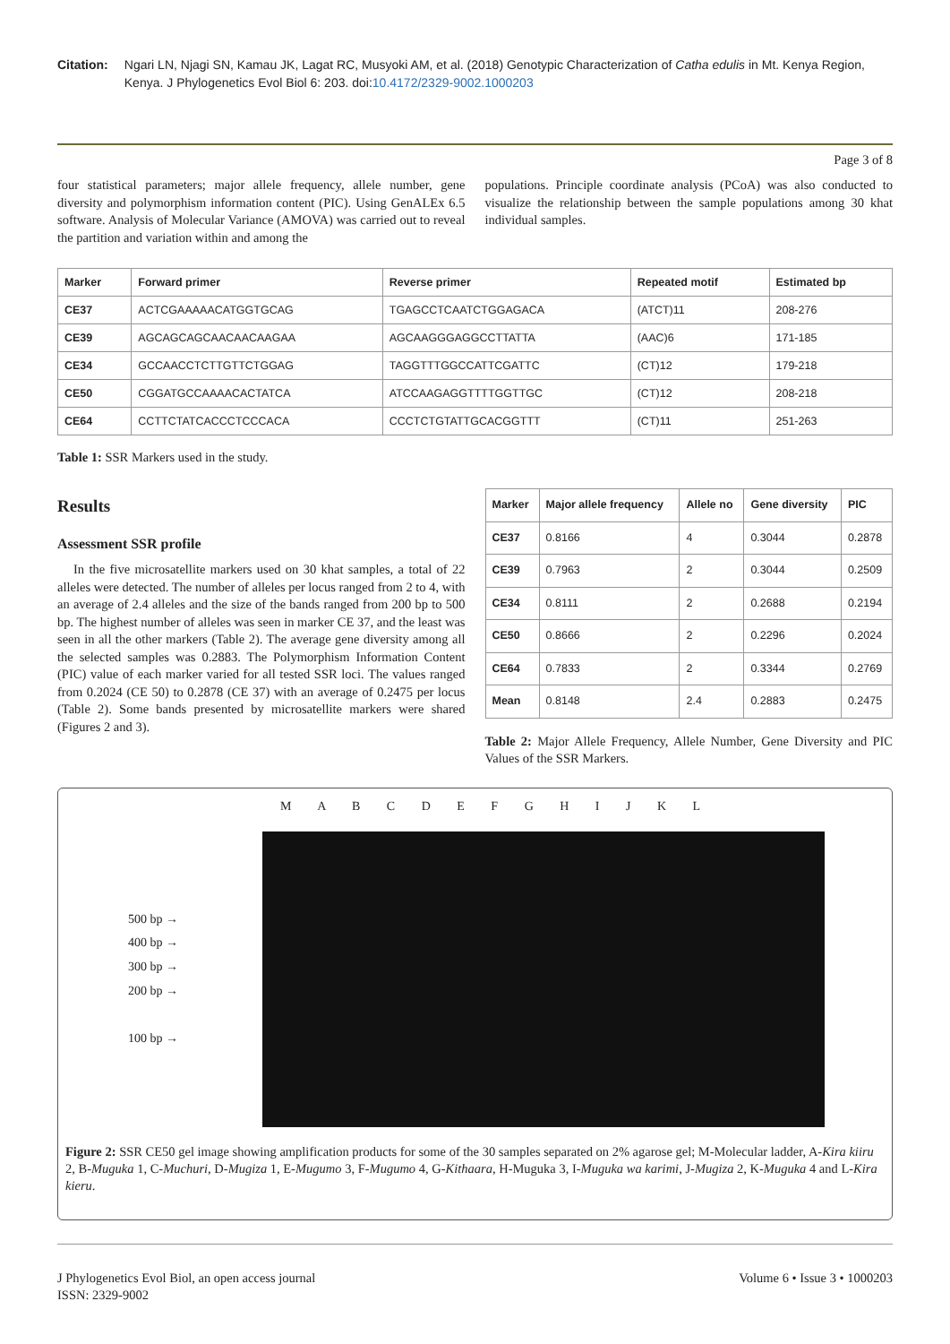Citation: Ngari LN, Njagi SN, Kamau JK, Lagat RC, Musyoki AM, et al. (2018) Genotypic Characterization of Catha edulis in Mt. Kenya Region, Kenya. J Phylogenetics Evol Biol 6: 203. doi:10.4172/2329-9002.1000203
Page 3 of 8
four statistical parameters; major allele frequency, allele number, gene diversity and polymorphism information content (PIC). Using GenALEx 6.5 software. Analysis of Molecular Variance (AMOVA) was carried out to reveal the partition and variation within and among the
populations. Principle coordinate analysis (PCoA) was also conducted to visualize the relationship between the sample populations among 30 khat individual samples.
| Marker | Forward primer | Reverse primer | Repeated motif | Estimated bp |
| --- | --- | --- | --- | --- |
| CE37 | ACTCGAAAAACATGGTGCAG | TGAGCCTCAATCTGGAGACA | (ATCT)11 | 208-276 |
| CE39 | AGCAGCAGCAACAACAAGAA | AGCAAGGGAGGCCTTATTA | (AAC)6 | 171-185 |
| CE34 | GCCAACCTCTTGTTCTGGAG | TAGGTTTGGCCATTCGATTC | (CT)12 | 179-218 |
| CE50 | CGGATGCCAAAACACTATCA | ATCCAAGAGGTTTTGGTTGC | (CT)12 | 208-218 |
| CE64 | CCTTCTATCACCCTCCCACA | CCCTCTGTATTGCACGGTTT | (CT)11 | 251-263 |
Table 1: SSR Markers used in the study.
Results
Assessment SSR profile
In the five microsatellite markers used on 30 khat samples, a total of 22 alleles were detected. The number of alleles per locus ranged from 2 to 4, with an average of 2.4 alleles and the size of the bands ranged from 200 bp to 500 bp. The highest number of alleles was seen in marker CE 37, and the least was seen in all the other markers (Table 2). The average gene diversity among all the selected samples was 0.2883. The Polymorphism Information Content (PIC) value of each marker varied for all tested SSR loci. The values ranged from 0.2024 (CE 50) to 0.2878 (CE 37) with an average of 0.2475 per locus (Table 2). Some bands presented by microsatellite markers were shared (Figures 2 and 3).
| Marker | Major allele frequency | Allele no | Gene diversity | PIC |
| --- | --- | --- | --- | --- |
| CE37 | 0.8166 | 4 | 0.3044 | 0.2878 |
| CE39 | 0.7963 | 2 | 0.3044 | 0.2509 |
| CE34 | 0.8111 | 2 | 0.2688 | 0.2194 |
| CE50 | 0.8666 | 2 | 0.2296 | 0.2024 |
| CE64 | 0.7833 | 2 | 0.3344 | 0.2769 |
| Mean | 0.8148 | 2.4 | 0.2883 | 0.2475 |
Table 2: Major Allele Frequency, Allele Number, Gene Diversity and PIC Values of the SSR Markers.
M A B C D E F G H I J K L
500 bp →
400 bp →
300 bp →
200 bp →
100 bp →
Figure 2: SSR CE50 gel image showing amplification products for some of the 30 samples separated on 2% agarose gel; M-Molecular ladder, A-Kira kiiru 2, B-Muguka 1, C-Muchuri, D-Mugiza 1, E-Mugumo 3, F-Mugumo 4, G-Kithaara, H-Muguka 3, I-Muguka wa karimi, J-Mugiza 2, K-Muguka 4 and L-Kira kieru.
J Phylogenetics Evol Biol, an open access journal
ISSN: 2329-9002
Volume 6 • Issue 3 • 1000203